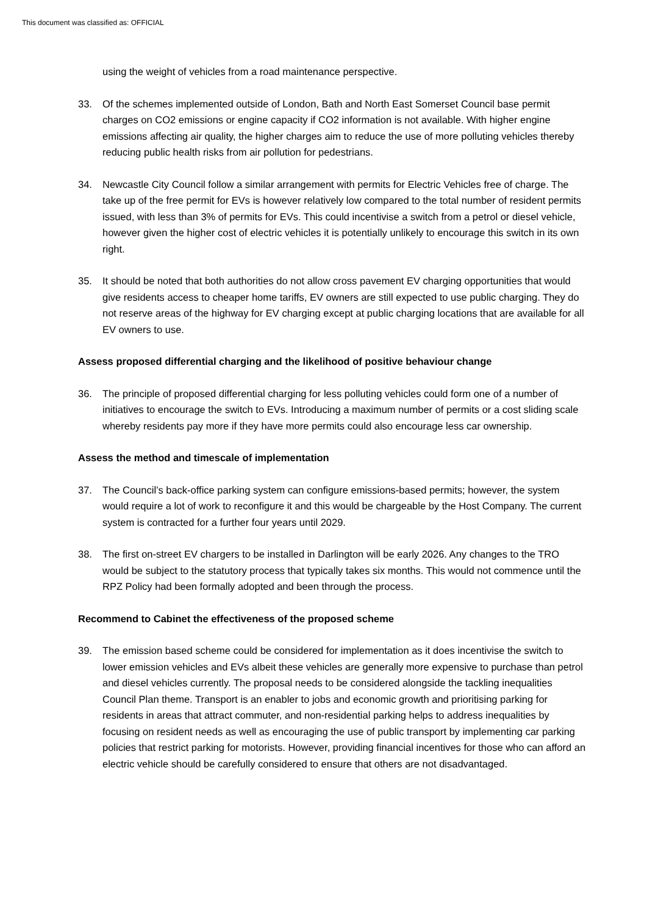This document was classified as: OFFICIAL
using the weight of vehicles from a road maintenance perspective.
33. Of the schemes implemented outside of London, Bath and North East Somerset Council base permit charges on CO2 emissions or engine capacity if CO2 information is not available. With higher engine emissions affecting air quality, the higher charges aim to reduce the use of more polluting vehicles thereby reducing public health risks from air pollution for pedestrians.
34. Newcastle City Council follow a similar arrangement with permits for Electric Vehicles free of charge. The take up of the free permit for EVs is however relatively low compared to the total number of resident permits issued, with less than 3% of permits for EVs. This could incentivise a switch from a petrol or diesel vehicle, however given the higher cost of electric vehicles it is potentially unlikely to encourage this switch in its own right.
35. It should be noted that both authorities do not allow cross pavement EV charging opportunities that would give residents access to cheaper home tariffs, EV owners are still expected to use public charging. They do not reserve areas of the highway for EV charging except at public charging locations that are available for all EV owners to use.
Assess proposed differential charging and the likelihood of positive behaviour change
36. The principle of proposed differential charging for less polluting vehicles could form one of a number of initiatives to encourage the switch to EVs. Introducing a maximum number of permits or a cost sliding scale whereby residents pay more if they have more permits could also encourage less car ownership.
Assess the method and timescale of implementation
37. The Council’s back-office parking system can configure emissions-based permits; however, the system would require a lot of work to reconfigure it and this would be chargeable by the Host Company. The current system is contracted for a further four years until 2029.
38. The first on-street EV chargers to be installed in Darlington will be early 2026. Any changes to the TRO would be subject to the statutory process that typically takes six months. This would not commence until the RPZ Policy had been formally adopted and been through the process.
Recommend to Cabinet the effectiveness of the proposed scheme
39. The emission based scheme could be considered for implementation as it does incentivise the switch to lower emission vehicles and EVs albeit these vehicles are generally more expensive to purchase than petrol and diesel vehicles currently. The proposal needs to be considered alongside the tackling inequalities Council Plan theme. Transport is an enabler to jobs and economic growth and prioritising parking for residents in areas that attract commuter, and non-residential parking helps to address inequalities by focusing on resident needs as well as encouraging the use of public transport by implementing car parking policies that restrict parking for motorists. However, providing financial incentives for those who can afford an electric vehicle should be carefully considered to ensure that others are not disadvantaged.